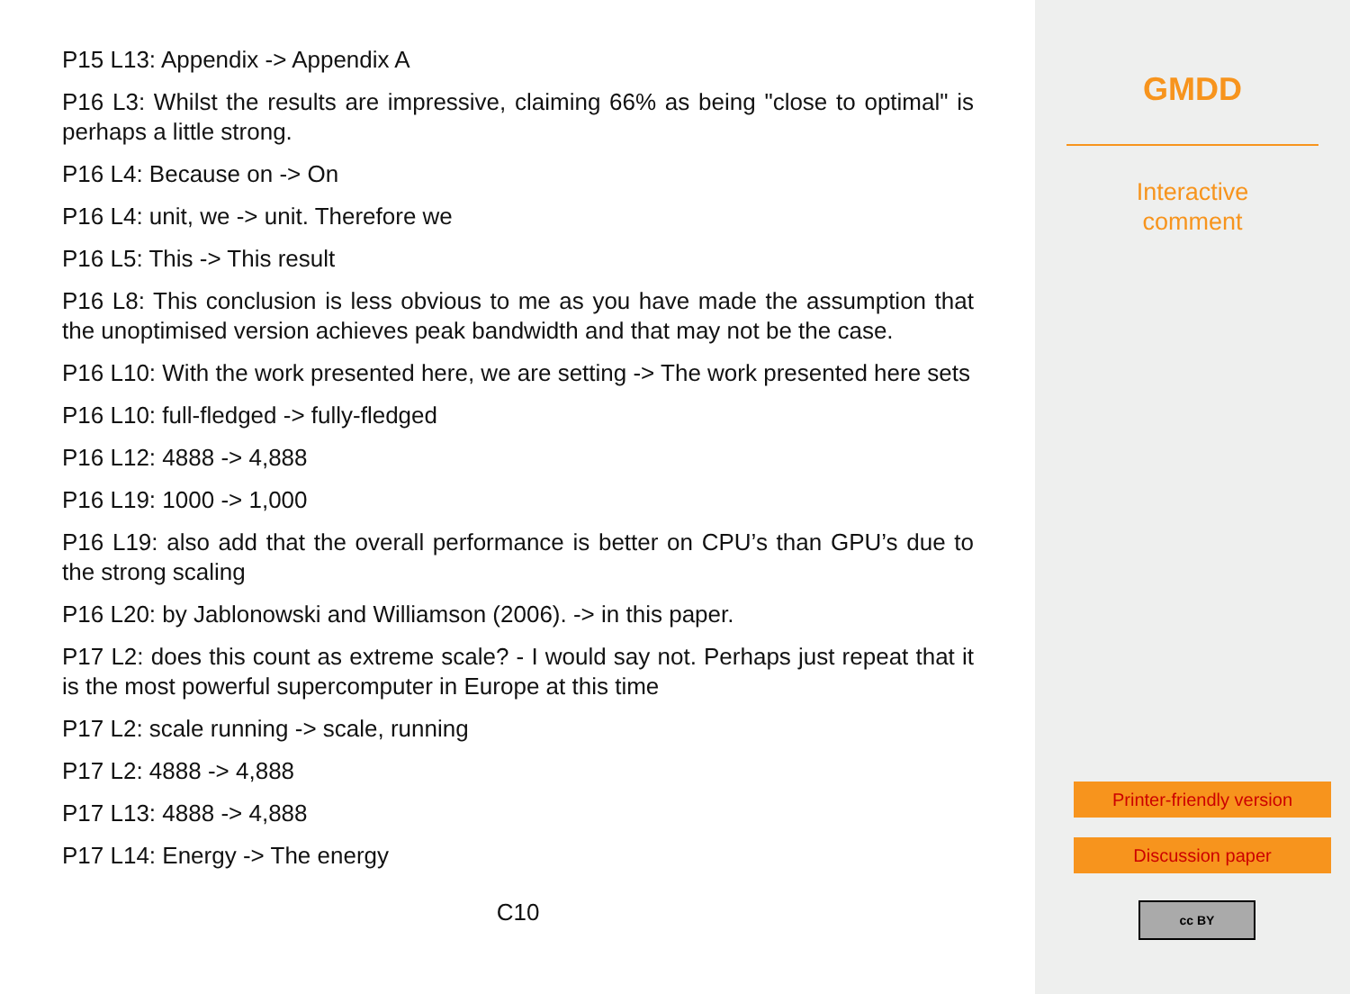P15 L13: Appendix -> Appendix A
P16 L3: Whilst the results are impressive, claiming 66% as being "close to optimal" is perhaps a little strong.
P16 L4: Because on -> On
P16 L4: unit, we -> unit. Therefore we
P16 L5: This -> This result
P16 L8: This conclusion is less obvious to me as you have made the assumption that the unoptimised version achieves peak bandwidth and that may not be the case.
P16 L10: With the work presented here, we are setting -> The work presented here sets
P16 L10: full-fledged -> fully-fledged
P16 L12: 4888 -> 4,888
P16 L19: 1000 -> 1,000
P16 L19: also add that the overall performance is better on CPU’s than GPU’s due to the strong scaling
P16 L20: by Jablonowski and Williamson (2006). -> in this paper.
P17 L2: does this count as extreme scale? - I would say not. Perhaps just repeat that it is the most powerful supercomputer in Europe at this time
P17 L2: scale running -> scale, running
P17 L2: 4888 -> 4,888
P17 L13: 4888 -> 4,888
P17 L14: Energy -> The energy
C10
GMDD
Interactive
comment
Printer-friendly version
Discussion paper
cc BY